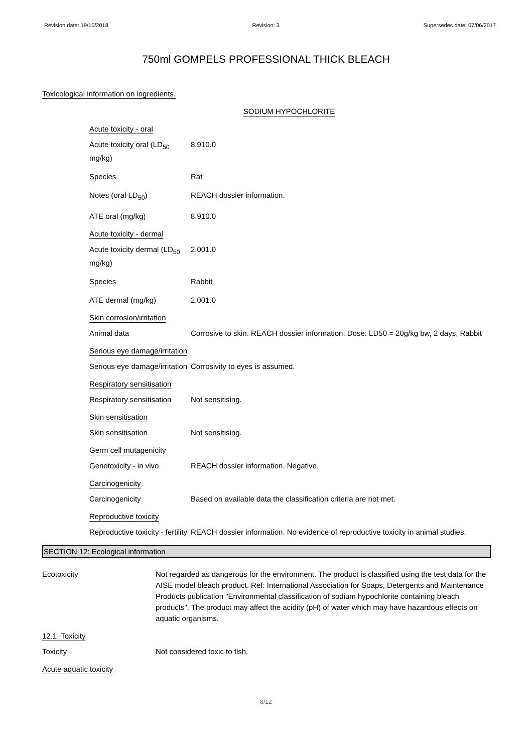Revision date: 19/10/2018 Revision: 3 Supersedes date: 07/06/2017
750ml GOMPELS PROFESSIONAL THICK BLEACH
Toxicological information on ingredients.
SODIUM HYPOCHLORITE
Acute toxicity - oral
Acute toxicity oral (LD<sub>50</sub> mg/kg)
8,910.0
Species Rat
Notes (oral LD<sub>50</sub>) REACH dossier information.
ATE oral (mg/kg) 8,910.0
Acute toxicity - dermal
Acute toxicity dermal (LD<sub>50</sub> mg/kg)
2,001.0
Species Rabbit
ATE dermal (mg/kg) 2,001.0
Skin corrosion/irritation
Animal data Corrosive to skin. REACH dossier information. Dose: LD50 = 20g/kg bw, 2 days, Rabbit
Serious eye damage/irritation
Serious eye damage/irritation
Corrosivity to eyes is assumed.
Respiratory sensitisation
Respiratory sensitisation
Not sensitising.
Skin sensitisation
Skin sensitisation Not sensitising.
Germ cell mutagenicity
Genotoxicity - in vivo REACH dossier information. Negative.
Carcinogenicity
Carcinogenicity Based on available data the classification criteria are not met.
Reproductive toxicity
Reproductive toxicity - fertility
REACH dossier information. No evidence of reproductive toxicity in animal studies.
SECTION 12: Ecological information
Ecotoxicity Not regarded as dangerous for the environment. The product is classified using the test data for the AISE model bleach product. Ref: International Association for Soaps, Detergents and Maintenance Products publication "Environmental classification of sodium hypochlorite containing bleach products". The product may affect the acidity (pH) of water which may have hazardous effects on aquatic organisms.
12.1. Toxicity
Toxicity Not considered toxic to fish.
Acute aquatic toxicity
8/12